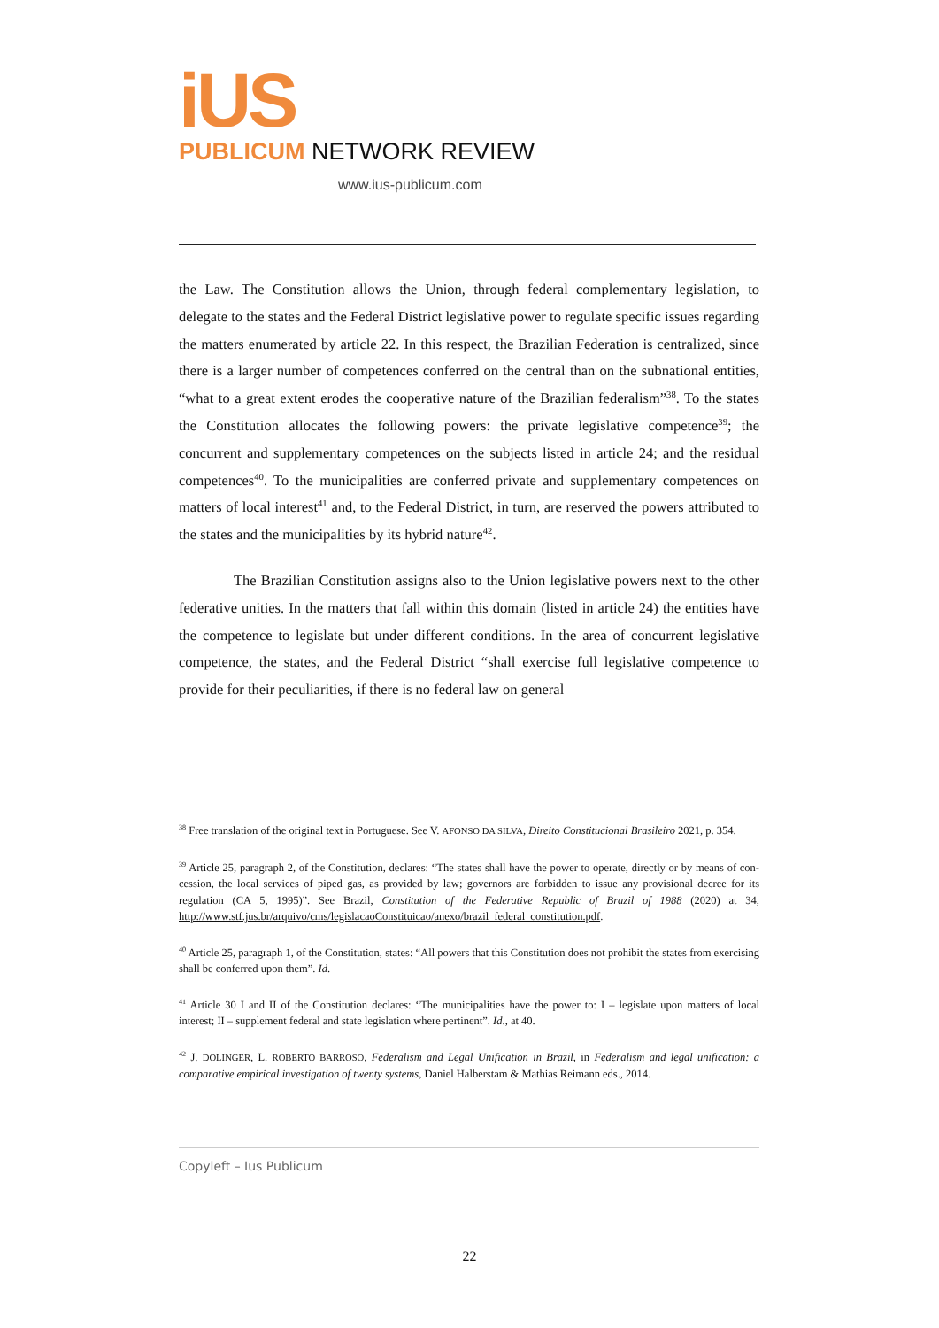iUS
PUBLICUM NETWORK REVIEW
www.ius-publicum.com
the Law. The Constitution allows the Union, through federal complementary legislation, to delegate to the states and the Federal District legislative power to regulate specific issues regarding the matters enumerated by article 22. In this respect, the Brazilian Federation is centralized, since there is a larger number of competences conferred on the central than on the subnational entities, “what to a great extent erodes the cooperative nature of the Brazilian federalism”<sup>38</sup>. To the states the Constitution allocates the following powers: the private legislative competence<sup>39</sup>; the concurrent and supplementary competences on the subjects listed in article 24; and the residual competences<sup>40</sup>. To the municipalities are conferred private and supplementary competences on matters of local interest<sup>41</sup> and, to the Federal District, in turn, are reserved the powers attributed to the states and the municipalities by its hybrid nature<sup>42</sup>.
The Brazilian Constitution assigns also to the Union legislative powers next to the other federative unities. In the matters that fall within this domain (listed in article 24) the entities have the competence to legislate but under different conditions. In the area of concurrent legislative competence, the states, and the Federal District “shall exercise full legislative competence to provide for their peculiarities, if there is no federal law on general
<sup>38</sup> Free translation of the original text in Portuguese. See V. AFONSO DA SILVA, Direito Constitucional Brasileiro 2021, p. 354.
<sup>39</sup> Article 25, paragraph 2, of the Constitution, declares: “The states shall have the power to operate, directly or by means of con- cession, the local services of piped gas, as provided by law; governors are forbidden to issue any provisional decree for its regulation (CA 5, 1995)”. See Brazil, Constitution of the Federative Republic of Brazil of 1988 (2020) at 34, http://www.stf.jus.br/arquivo/cms/legislacaoConstituicao/anexo/brazil_federal_constitution.pdf.
<sup>40</sup> Article 25, paragraph 1, of the Constitution, states: “All powers that this Constitution does not prohibit the states from exercising shall be conferred upon them”. Id.
<sup>41</sup> Article 30 I and II of the Constitution declares: “The municipalities have the power to: I – legislate upon matters of local interest; II – supplement federal and state legislation where pertinent”. Id., at 40.
<sup>42</sup> J. DOLINGER, L. ROBERTO BARROSO, Federalism and Legal Unification in Brazil, in Federalism and legal unification: a comparative empirical investigation of twenty systems, Daniel Halberstam & Mathias Reimann eds., 2014.
Copyleft – Ius Publicum
22